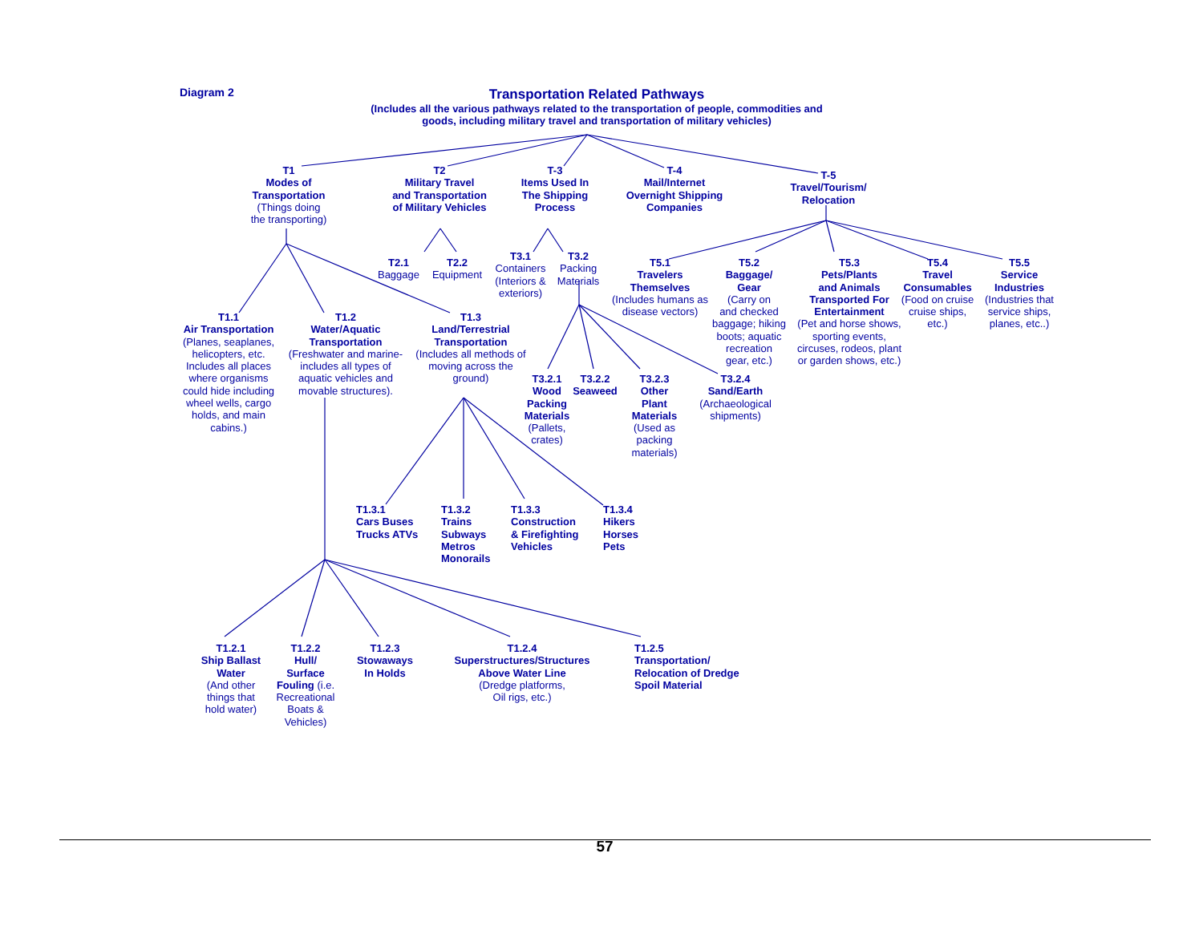Diagram 2
Transportation Related Pathways
(Includes all the various pathways related to the transportation of people, commodities and goods, including military travel and transportation of military vehicles)
T1
Modes of
Transportation
(Things doing
the transporting)
T2
Military Travel
and Transportation
of Military Vehicles
T-3
Items Used In
The Shipping
Process
T-4
Mail/Internet
Overnight Shipping
Companies
T-5
Travel/Tourism/
Relocation
T2.1
Baggage
T2.2
Equipment
T3.1
Containers
(Interiors &
exteriors)
T3.2
Packing
Materials
T5.1
Travelers
Themselves
(Includes humans as
disease vectors)
T5.2
Baggage/
Gear
(Carry on
and checked
baggage; hiking
boots; aquatic
recreation
gear, etc.)
T5.3
Pets/Plants
and Animals
Transported For
Entertainment
(Pet and horse shows,
sporting events,
circuses, rodeos, plant
or garden shows, etc.)
T5.4
Travel
Consumables
(Food on cruise
cruise ships,
etc.)
T5.5
Service
Industries
(Industries that
service ships,
planes, etc..)
T1.1
Air Transportation
(Planes, seaplanes,
helicopters, etc.
Includes all places
where organisms
could hide including
wheel wells, cargo
holds, and main
cabins.)
T1.2
Water/Aquatic
Transportation
(Freshwater and marine-
includes all types of
aquatic vehicles and
movable structures).
T1.3
Land/Terrestrial
Transportation
(Includes all methods of
moving across the
ground)
T3.2.1
Wood
Packing
Materials
(Pallets,
crates)
T3.2.2
Seaweed
T3.2.3
Other
Plant
Materials
(Used as
packing
materials)
T3.2.4
Sand/Earth
(Archaeological
shipments)
T1.3.1
Cars Buses
Trucks ATVs
T1.3.2
Trains
Subways
Metros
Monorails
T1.3.3
Construction
& Firefighting
Vehicles
T1.3.4
Hikers
Horses
Pets
T1.2.1
Ship Ballast
Water
(And other
things that
hold water)
T1.2.2
Hull/
Surface
Fouling (i.e.
Recreational
Boats &
Vehicles)
T1.2.3
Stowaways
In Holds
T1.2.4
Superstructures/Structures
Above Water Line
(Dredge platforms,
Oil rigs, etc.)
T1.2.5
Transportation/
Relocation of Dredge
Spoil Material
57